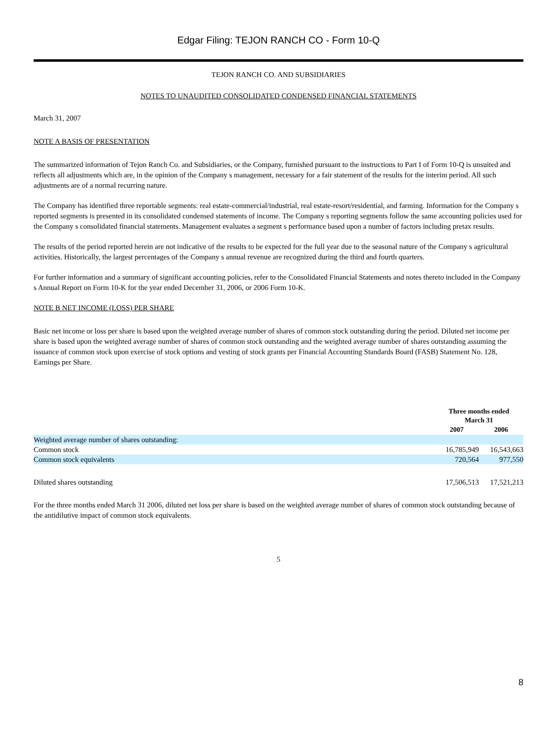Edgar Filing: TEJON RANCH CO - Form 10-Q
TEJON RANCH CO. AND SUBSIDIARIES
NOTES TO UNAUDITED CONSOLIDATED CONDENSED FINANCIAL STATEMENTS
March 31, 2007
NOTE A BASIS OF PRESENTATION
The summarized information of Tejon Ranch Co. and Subsidiaries, or the Company, furnished pursuant to the instructions to Part I of Form 10-Q is unsuited and reflects all adjustments which are, in the opinion of the Company s management, necessary for a fair statement of the results for the interim period. All such adjustments are of a normal recurring nature.
The Company has identified three reportable segments: real estate-commercial/industrial, real estate-resort/residential, and farming. Information for the Company s reported segments is presented in its consolidated condensed statements of income. The Company s reporting segments follow the same accounting policies used for the Company s consolidated financial statements. Management evaluates a segment s performance based upon a number of factors including pretax results.
The results of the period reported herein are not indicative of the results to be expected for the full year due to the seasonal nature of the Company s agricultural activities. Historically, the largest percentages of the Company s annual revenue are recognized during the third and fourth quarters.
For further information and a summary of significant accounting policies, refer to the Consolidated Financial Statements and notes thereto included in the Company s Annual Report on Form 10-K for the year ended December 31, 2006, or 2006 Form 10-K.
NOTE B NET INCOME (LOSS) PER SHARE
Basic net income or loss per share is based upon the weighted average number of shares of common stock outstanding during the period. Diluted net income per share is based upon the weighted average number of shares of common stock outstanding and the weighted average number of shares outstanding assuming the issuance of common stock upon exercise of stock options and vesting of stock grants per Financial Accounting Standards Board (FASB) Statement No. 128, Earnings per Share.
| | Three months ended March 31 | |
| --- | --- | --- |
| | 2007 | 2006 |
| Weighted average number of shares outstanding: | | |
| Common stock | 16,785,949 | 16,543,663 |
| Common stock equivalents | 720,564 | 977,550 |
| Diluted shares outstanding | 17,506,513 | 17,521,213 |
For the three months ended March 31 2006, diluted net loss per share is based on the weighted average number of shares of common stock outstanding because of the antidilutive impact of common stock equivalents.
5
8